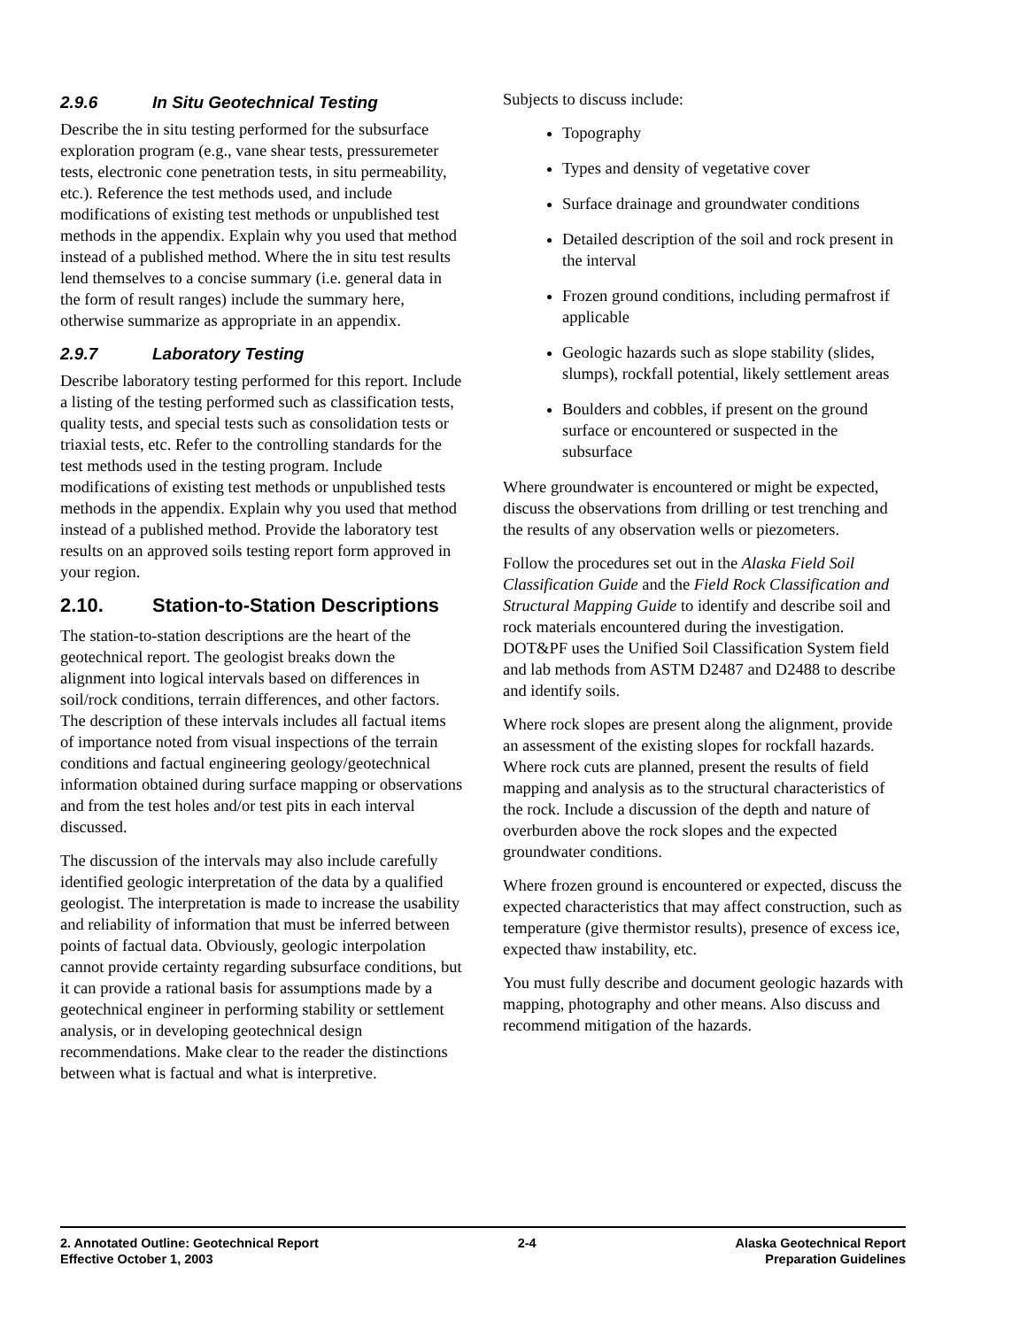2.9.6 In Situ Geotechnical Testing
Describe the in situ testing performed for the subsurface exploration program (e.g., vane shear tests, pressuremeter tests, electronic cone penetration tests, in situ permeability, etc.). Reference the test methods used, and include modifications of existing test methods or unpublished test methods in the appendix. Explain why you used that method instead of a published method. Where the in situ test results lend themselves to a concise summary (i.e. general data in the form of result ranges) include the summary here, otherwise summarize as appropriate in an appendix.
2.9.7 Laboratory Testing
Describe laboratory testing performed for this report. Include a listing of the testing performed such as classification tests, quality tests, and special tests such as consolidation tests or triaxial tests, etc. Refer to the controlling standards for the test methods used in the testing program. Include modifications of existing test methods or unpublished tests methods in the appendix. Explain why you used that method instead of a published method. Provide the laboratory test results on an approved soils testing report form approved in your region.
2.10. Station-to-Station Descriptions
The station-to-station descriptions are the heart of the geotechnical report. The geologist breaks down the alignment into logical intervals based on differences in soil/rock conditions, terrain differences, and other factors. The description of these intervals includes all factual items of importance noted from visual inspections of the terrain conditions and factual engineering geology/geotechnical information obtained during surface mapping or observations and from the test holes and/or test pits in each interval discussed.
The discussion of the intervals may also include carefully identified geologic interpretation of the data by a qualified geologist. The interpretation is made to increase the usability and reliability of information that must be inferred between points of factual data. Obviously, geologic interpolation cannot provide certainty regarding subsurface conditions, but it can provide a rational basis for assumptions made by a geotechnical engineer in performing stability or settlement analysis, or in developing geotechnical design recommendations. Make clear to the reader the distinctions between what is factual and what is interpretive.
Subjects to discuss include:
Topography
Types and density of vegetative cover
Surface drainage and groundwater conditions
Detailed description of the soil and rock present in the interval
Frozen ground conditions, including permafrost if applicable
Geologic hazards such as slope stability (slides, slumps), rockfall potential, likely settlement areas
Boulders and cobbles, if present on the ground surface or encountered or suspected in the subsurface
Where groundwater is encountered or might be expected, discuss the observations from drilling or test trenching and the results of any observation wells or piezometers.
Follow the procedures set out in the Alaska Field Soil Classification Guide and the Field Rock Classification and Structural Mapping Guide to identify and describe soil and rock materials encountered during the investigation. DOT&PF uses the Unified Soil Classification System field and lab methods from ASTM D2487 and D2488 to describe and identify soils.
Where rock slopes are present along the alignment, provide an assessment of the existing slopes for rockfall hazards. Where rock cuts are planned, present the results of field mapping and analysis as to the structural characteristics of the rock. Include a discussion of the depth and nature of overburden above the rock slopes and the expected groundwater conditions.
Where frozen ground is encountered or expected, discuss the expected characteristics that may affect construction, such as temperature (give thermistor results), presence of excess ice, expected thaw instability, etc.
You must fully describe and document geologic hazards with mapping, photography and other means. Also discuss and recommend mitigation of the hazards.
2. Annotated Outline: Geotechnical Report
Effective October 1, 2003
2-4 Alaska Geotechnical Report
Preparation Guidelines